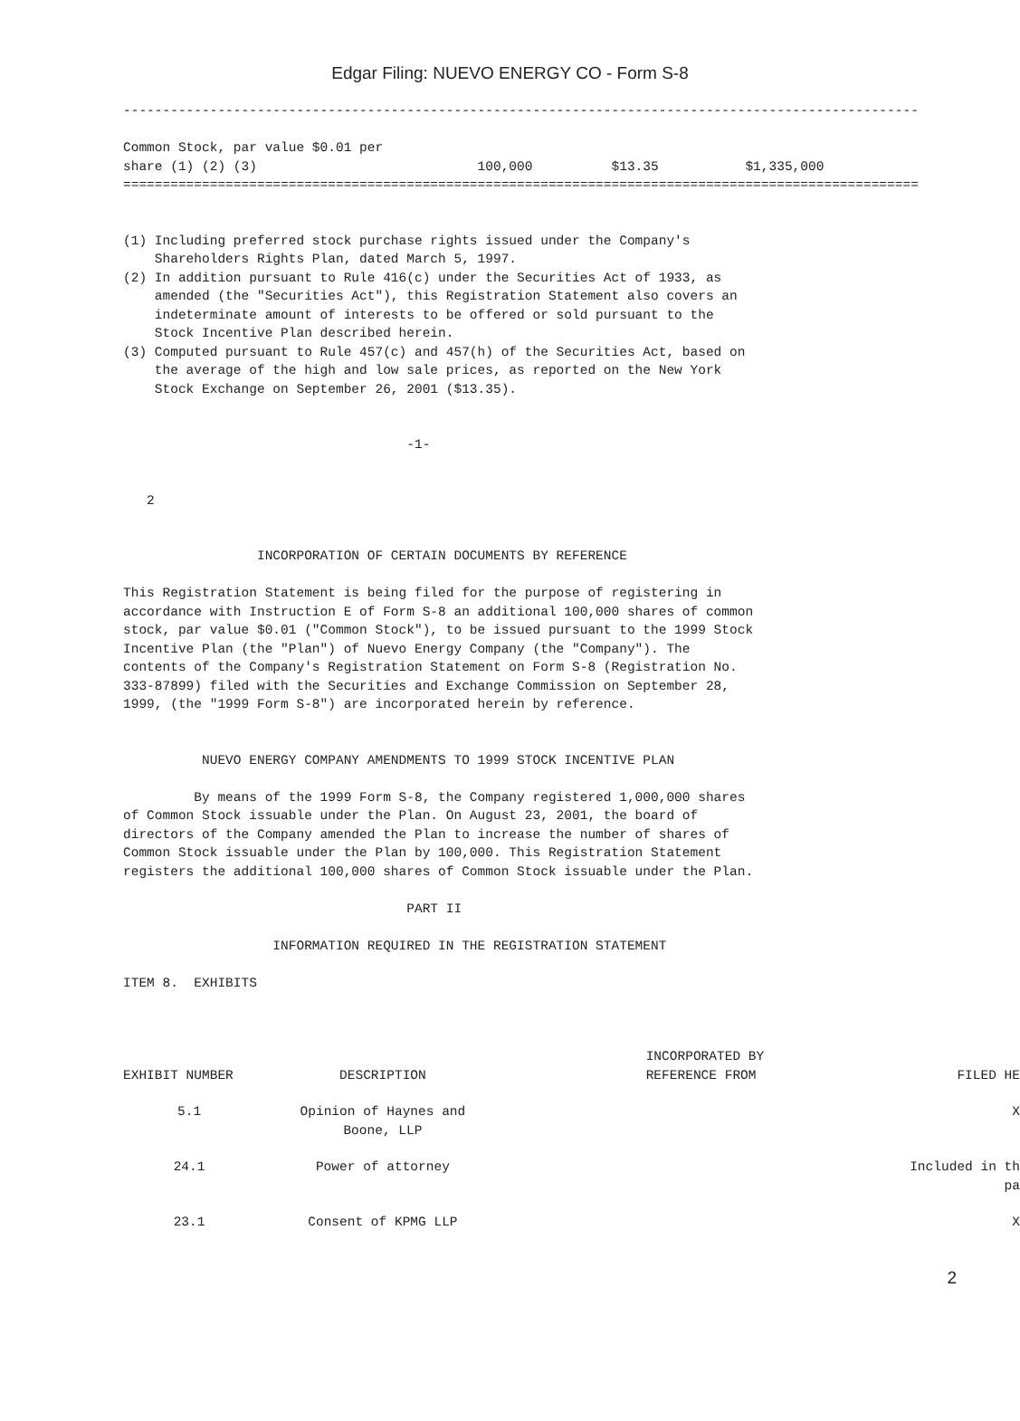Edgar Filing: NUEVO ENERGY CO - Form S-8
----------------------------------------------------------------------------------------------------- Common Stock, par value $0.01 per share (1) (2) (3) 100,000 $13.35 $1,335,000 ===================================================================================================== (1) Including preferred stock purchase rights issued under the Company's Shareholders Rights Plan, dated March 5, 1997. (2) In addition pursuant to Rule 416(c) under the Securities Act of 1933, as amended (the "Securities Act"), this Registration Statement also covers an indeterminate amount of interests to be offered or sold pursuant to the Stock Incentive Plan described herein. (3) Computed pursuant to Rule 457(c) and 457(h) of the Securities Act, based on the average of the high and low sale prices, as reported on the New York Stock Exchange on September 26, 2001 ($13.35). -1- 2 INCORPORATION OF CERTAIN DOCUMENTS BY REFERENCE This Registration Statement is being filed for the purpose of registering in accordance with Instruction E of Form S-8 an additional 100,000 shares of common stock, par value $0.01 ("Common Stock"), to be issued pursuant to the 1999 Stock Incentive Plan (the "Plan") of Nuevo Energy Company (the "Company"). The contents of the Company's Registration Statement on Form S-8 (Registration No. 333-87899) filed with the Securities and Exchange Commission on September 28, 1999, (the "1999 Form S-8") are incorporated herein by reference. NUEVO ENERGY COMPANY AMENDMENTS TO 1999 STOCK INCENTIVE PLAN By means of the 1999 Form S-8, the Company registered 1,000,000 shares of Common Stock issuable under the Plan. On August 23, 2001, the board of directors of the Company amended the Plan to increase the number of shares of Common Stock issuable under the Plan by 100,000. This Registration Statement registers the additional 100,000 shares of Common Stock issuable under the Plan. PART II INFORMATION REQUIRED IN THE REGISTRATION STATEMENT ITEM 8. EXHIBITS
| EXHIBIT NUMBER | DESCRIPTION | INCORPORATED BY REFERENCE FROM | FILED HE |
| --- | --- | --- | --- |
| 5.1 | Opinion of Haynes and Boone, LLP | | X |
| 24.1 | Power of attorney | | Included in th pa |
| 23.1 | Consent of KPMG LLP | | X |
2